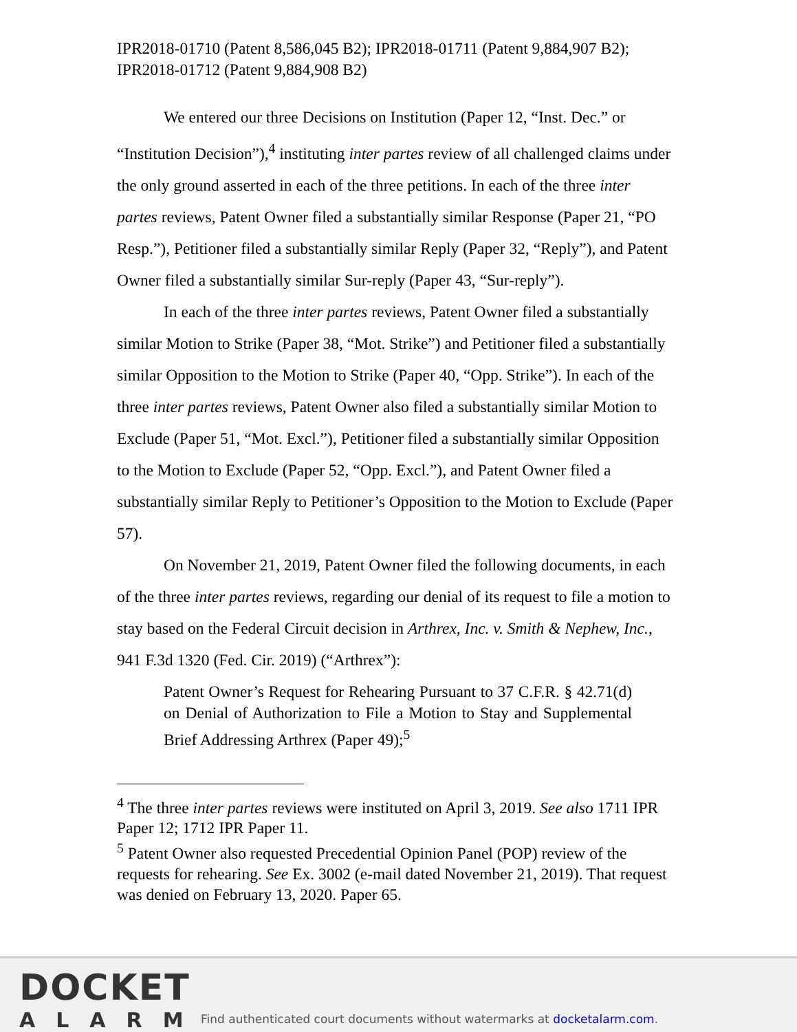IPR2018-01710 (Patent 8,586,045 B2); IPR2018-01711 (Patent 9,884,907 B2); IPR2018-01712 (Patent 9,884,908 B2)
We entered our three Decisions on Institution (Paper 12, “Inst. Dec.” or “Institution Decision”),<sup>4</sup> instituting inter partes review of all challenged claims under the only ground asserted in each of the three petitions. In each of the three inter partes reviews, Patent Owner filed a substantially similar Response (Paper 21, “PO Resp.”), Petitioner filed a substantially similar Reply (Paper 32, “Reply”), and Patent Owner filed a substantially similar Sur-reply (Paper 43, “Sur-reply”).
In each of the three inter partes reviews, Patent Owner filed a substantially similar Motion to Strike (Paper 38, “Mot. Strike”) and Petitioner filed a substantially similar Opposition to the Motion to Strike (Paper 40, “Opp. Strike”). In each of the three inter partes reviews, Patent Owner also filed a substantially similar Motion to Exclude (Paper 51, “Mot. Excl.”), Petitioner filed a substantially similar Opposition to the Motion to Exclude (Paper 52, “Opp. Excl.”), and Patent Owner filed a substantially similar Reply to Petitioner’s Opposition to the Motion to Exclude (Paper 57).
On November 21, 2019, Patent Owner filed the following documents, in each of the three inter partes reviews, regarding our denial of its request to file a motion to stay based on the Federal Circuit decision in Arthrex, Inc. v. Smith & Nephew, Inc., 941 F.3d 1320 (Fed. Cir. 2019) (“Arthrex”):
Patent Owner’s Request for Rehearing Pursuant to 37 C.F.R. § 42.71(d) on Denial of Authorization to File a Motion to Stay and Supplemental Brief Addressing Arthrex (Paper 49);<sup>5</sup>
<sup>4</sup> The three inter partes reviews were instituted on April 3, 2019. See also 1711 IPR Paper 12; 1712 IPR Paper 11.
<sup>5</sup> Patent Owner also requested Precedential Opinion Panel (POP) review of the requests for rehearing. See Ex. 3002 (e-mail dated November 21, 2019). That request was denied on February 13, 2020. Paper 65.
DOCKET
ALARM
Find authenticated court documents without watermarks at docketalarm.com.